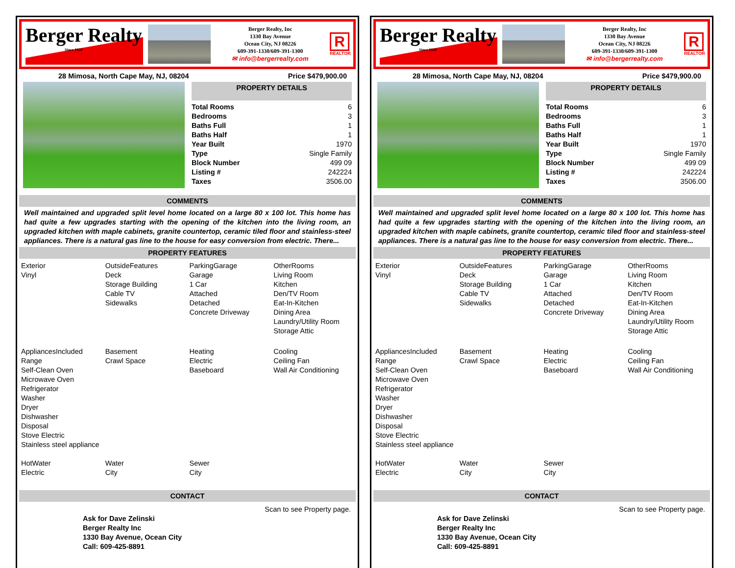Berger Realty
Since 1920
Berger Realty, Inc
1330 Bay Avenue
Ocean City, NJ 08226
609-391-1330/609-391-1300
✉ info@bergerrealty.com
R
REALTOR
28 Mimosa, North Cape May, NJ, 08204 Price $479,900.00
PROPERTY DETAILS
| Total Rooms | 6 |
| Bedrooms | 3 |
| Baths Full | 1 |
| Baths Half | 1 |
| Year Built | 1970 |
| Type | Single Family |
| Block Number | 499 09 |
| Listing # | 242224 |
| Taxes | 3506.00 |
COMMENTS
Well maintained and upgraded split level home located on a large 80 x 100 lot. This home has had quite a few upgrades starting with the opening of the kitchen into the living room, an upgraded kitchen with maple cabinets, granite countertop, ceramic tiled floor and stainless-steel appliances. There is a natural gas line to the house for easy conversion from electric. There...
PROPERTY FEATURES
| Exterior Vinyl | OutsideFeatures Deck Storage Building Cable TV Sidewalks | ParkingGarage Garage 1 Car Attached Detached Concrete Driveway | OtherRooms Living Room Kitchen Den/TV Room Eat-In-Kitchen Dining Area Laundry/Utility Room Storage Attic |
| AppliancesIncluded Range Self-Clean Oven Microwave Oven Refrigerator Washer Dryer Dishwasher Disposal Stove Electric Stainless steel appliance | Basement Crawl Space | Heating Electric Baseboard | Cooling Ceiling Fan Wall Air Conditioning |
| HotWater Electric | Water City | Sewer City | |
CONTACT
Ask for Dave Zelinski
Berger Realty Inc
1330 Bay Avenue, Ocean City
Call: 609-425-8891 Scan to see Property page.
Berger Realty
Since 1920
Berger Realty, Inc
1330 Bay Avenue
Ocean City, NJ 08226
609-391-1330/609-391-1300
✉ info@bergerrealty.com
R
REALTOR
28 Mimosa, North Cape May, NJ, 08204 Price $479,900.00
PROPERTY DETAILS
| Total Rooms | 6 |
| Bedrooms | 3 |
| Baths Full | 1 |
| Baths Half | 1 |
| Year Built | 1970 |
| Type | Single Family |
| Block Number | 499 09 |
| Listing # | 242224 |
| Taxes | 3506.00 |
COMMENTS
Well maintained and upgraded split level home located on a large 80 x 100 lot. This home has had quite a few upgrades starting with the opening of the kitchen into the living room, an upgraded kitchen with maple cabinets, granite countertop, ceramic tiled floor and stainless-steel appliances. There is a natural gas line to the house for easy conversion from electric. There...
PROPERTY FEATURES
| Exterior Vinyl | OutsideFeatures Deck Storage Building Cable TV Sidewalks | ParkingGarage Garage 1 Car Attached Detached Concrete Driveway | OtherRooms Living Room Kitchen Den/TV Room Eat-In-Kitchen Dining Area Laundry/Utility Room Storage Attic |
| AppliancesIncluded Range Self-Clean Oven Microwave Oven Refrigerator Washer Dryer Dishwasher Disposal Stove Electric Stainless steel appliance | Basement Crawl Space | Heating Electric Baseboard | Cooling Ceiling Fan Wall Air Conditioning |
| HotWater Electric | Water City | Sewer City | |
CONTACT
Ask for Dave Zelinski
Berger Realty Inc
1330 Bay Avenue, Ocean City
Call: 609-425-8891 Scan to see Property page.